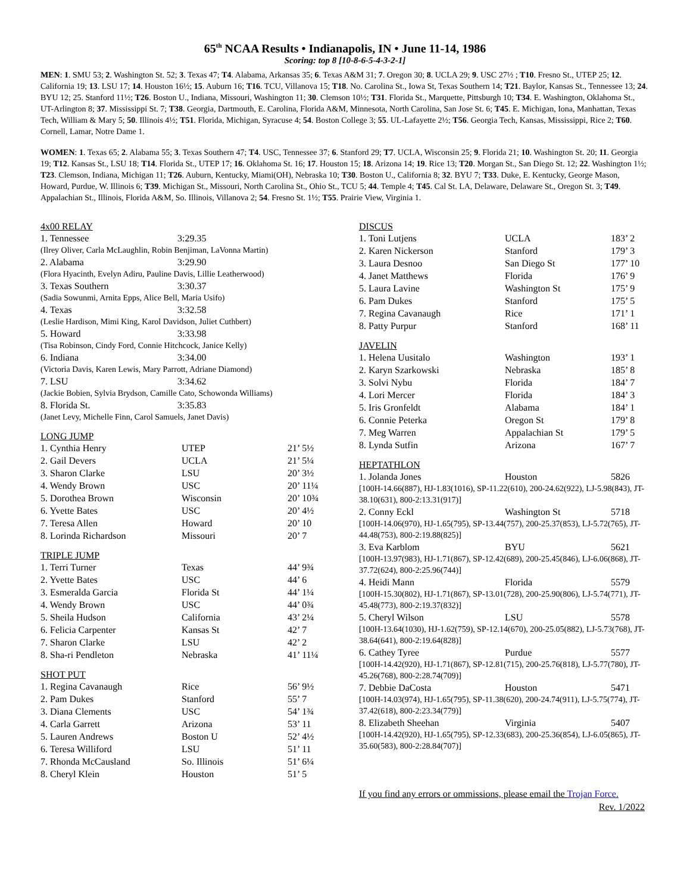65<sup>th</sup> NCAA Results • Indianapolis, IN • June 11-14, 1986
Scoring: top 8 [10-8-6-5-4-3-2-1]
MEN: 1. SMU 53; 2. Washington St. 52; 3. Texas 47; T4. Alabama, Arkansas 35; 6. Texas A&M 31; 7. Oregon 30; 8. UCLA 29; 9. USC 27½ ; T10. Fresno St., UTEP 25; 12. California 19; 13. LSU 17; 14. Houston 16½; 15. Auburn 16; T16. TCU, Villanova 15; T18. No. Carolina St., Iowa St, Texas Southern 14; T21. Baylor, Kansas St., Tennessee 13; 24. BYU 12; 25. Stanford 11½; T26. Boston U., Indiana, Missouri, Washington 11; 30. Clemson 10½; T31. Florida St., Marquette, Pittsburgh 10; T34. E. Washington, Oklahoma St., UT-Arlington 8; 37. Mississippi St. 7; T38. Georgia, Dartmouth, E. Carolina, Florida A&M, Minnesota, North Carolina, San Jose St. 6; T45. E. Michigan, Iona, Manhattan, Texas Tech, William & Mary 5; 50. Illinois 4½; T51. Florida, Michigan, Syracuse 4; 54. Boston College 3; 55. UL-Lafayette 2½; T56. Georgia Tech, Kansas, Mississippi, Rice 2; T60. Cornell, Lamar, Notre Dame 1.
WOMEN: 1. Texas 65; 2. Alabama 55; 3. Texas Southern 47; T4. USC, Tennessee 37; 6. Stanford 29; T7. UCLA, Wisconsin 25; 9. Florida 21; 10. Washington St. 20; 11. Georgia 19; T12. Kansas St., LSU 18; T14. Florida St., UTEP 17; 16. Oklahoma St. 16; 17. Houston 15; 18. Arizona 14; 19. Rice 13; T20. Morgan St., San Diego St. 12; 22. Washington 1½; T23. Clemson, Indiana, Michigan 11; T26. Auburn, Kentucky, Miami(OH), Nebraska 10; T30. Boston U., California 8; 32. BYU 7; T33. Duke, E. Kentucky, George Mason, Howard, Purdue, W. Illinois 6; T39. Michigan St., Missouri, North Carolina St., Ohio St., TCU 5; 44. Temple 4; T45. Cal St. LA, Delaware, Delaware St., Oregon St. 3; T49. Appalachian St., Illinois, Florida A&M, So. Illinois, Villanova 2; 54. Fresno St. 1½; T55. Prairie View, Virginia 1.
4x00 RELAY
| 1. Tennessee | 3:29.35 |
| (Ilrey Oliver, Carla McLaughlin, Robin Benjiman, LaVonna Martin) | |
| 2. Alabama | 3:29.90 |
| (Flora Hyacinth, Evelyn Adiru, Pauline Davis, Lillie Leatherwood) | |
| 3. Texas Southern | 3:30.37 |
| (Sadia Sowunmi, Arnita Epps, Alice Bell, Maria Usifo) | |
| 4. Texas | 3:32.58 |
| (Leslie Hardison, Mimi King, Karol Davidson, Juliet Cuthbert) | |
| 5. Howard | 3:33.98 |
| (Tisa Robinson, Cindy Ford, Connie Hitchcock, Janice Kelly) | |
| 6. Indiana | 3:34.00 |
| (Victoria Davis, Karen Lewis, Mary Parrott, Adriane Diamond) | |
| 7. LSU | 3:34.62 |
| (Jackie Bobien, Sylvia Brydson, Camille Cato, Schowonda Williams) | |
| 8. Florida St. | 3:35.83 |
| (Janet Levy, Michelle Finn, Carol Samuels, Janet Davis) | |
LONG JUMP
| 1. Cynthia Henry | UTEP | 21’ 5½ |
| 2. Gail Devers | UCLA | 21’ 5¼ |
| 3. Sharon Clarke | LSU | 20’ 3½ |
| 4. Wendy Brown | USC | 20’ 11¼ |
| 5. Dorothea Brown | Wisconsin | 20’ 10¾ |
| 6. Yvette Bates | USC | 20’ 4½ |
| 7. Teresa Allen | Howard | 20’ 10 |
| 8. Lorinda Richardson | Missouri | 20’ 7 |
TRIPLE JUMP
| 1. Terri Turner | Texas | 44’ 9¾ |
| 2. Yvette Bates | USC | 44’ 6 |
| 3. Esmeralda Garcia | Florida St | 44’ 1¼ |
| 4. Wendy Brown | USC | 44’ 0¾ |
| 5. Sheila Hudson | California | 43’ 2¼ |
| 6. Felicia Carpenter | Kansas St | 42’ 7 |
| 7. Sharon Clarke | LSU | 42’ 2 |
| 8. Sha-ri Pendleton | Nebraska | 41’ 11¼ |
SHOT PUT
| 1. Regina Cavanaugh | Rice | 56’ 9½ |
| 2. Pam Dukes | Stanford | 55’ 7 |
| 3. Diana Clements | USC | 54’ 1¾ |
| 4. Carla Garrett | Arizona | 53’ 11 |
| 5. Lauren Andrews | Boston U | 52’ 4½ |
| 6. Teresa Williford | LSU | 51’ 11 |
| 7. Rhonda McCausland | So. Illinois | 51’ 6¼ |
| 8. Cheryl Klein | Houston | 51’ 5 |
DISCUS
| 1. Toni Lutjens | UCLA | 183’ 2 |
| 2. Karen Nickerson | Stanford | 179’ 3 |
| 3. Laura Desnoo | San Diego St | 177’ 10 |
| 4. Janet Matthews | Florida | 176’ 9 |
| 5. Laura Lavine | Washington St | 175’ 9 |
| 6. Pam Dukes | Stanford | 175’ 5 |
| 7. Regina Cavanaugh | Rice | 171’ 1 |
| 8. Patty Purpur | Stanford | 168’ 11 |
JAVELIN
| 1. Helena Uusitalo | Washington | 193’ 1 |
| 2. Karyn Szarkowski | Nebraska | 185’ 8 |
| 3. Solvi Nybu | Florida | 184’ 7 |
| 4. Lori Mercer | Florida | 184’ 3 |
| 5. Iris Gronfeldt | Alabama | 184’ 1 |
| 6. Connie Peterka | Oregon St | 179’ 8 |
| 7. Meg Warren | Appalachian St | 179’ 5 |
| 8. Lynda Sutfin | Arizona | 167’ 7 |
HEPTATHLON
| 1. Jolanda Jones | Houston | 5826 |
| [100H-14.66(887), HJ-1.83(1016), SP-11.22(610), 200-24.62(922), LJ-5.98(843), JT-38.10(631), 800-2:13.31(917)] | | |
| 2. Conny Eckl | Washington St | 5718 |
| [100H-14.06(970), HJ-1.65(795), SP-13.44(757), 200-25.37(853), LJ-5.72(765), JT-44.48(753), 800-2:19.88(825)] | | |
| 3. Eva Karblom | BYU | 5621 |
| [100H-13.97(983), HJ-1.71(867), SP-12.42(689), 200-25.45(846), LJ-6.06(868), JT-37.72(624), 800-2:25.96(744)] | | |
| 4. Heidi Mann | Florida | 5579 |
| [100H-15.30(802), HJ-1.71(867), SP-13.01(728), 200-25.90(806), LJ-5.74(771), JT-45.48(773), 800-2:19.37(832)] | | |
| 5. Cheryl Wilson | LSU | 5578 |
| [100H-13.64(1030), HJ-1.62(759), SP-12.14(670), 200-25.05(882), LJ-5.73(768), JT-38.64(641), 800-2:19.64(828)] | | |
| 6. Cathey Tyree | Purdue | 5577 |
| [100H-14.42(920), HJ-1.71(867), SP-12.81(715), 200-25.76(818), LJ-5.77(780), JT-45.26(768), 800-2:28.74(709)] | | |
| 7. Debbie DaCosta | Houston | 5471 |
| [100H-14.03(974), HJ-1.65(795), SP-11.38(620), 200-24.74(911), LJ-5.75(774), JT-37.42(618), 800-2:23.34(779)] | | |
| 8. Elizabeth Sheehan | Virginia | 5407 |
| [100H-14.42(920), HJ-1.65(795), SP-12.33(683), 200-25.36(854), LJ-6.05(865), JT-35.60(583), 800-2:28.84(707)] | | |
If you find any errors or ommissions, please email the Trojan Force.
Rev. 1/2022